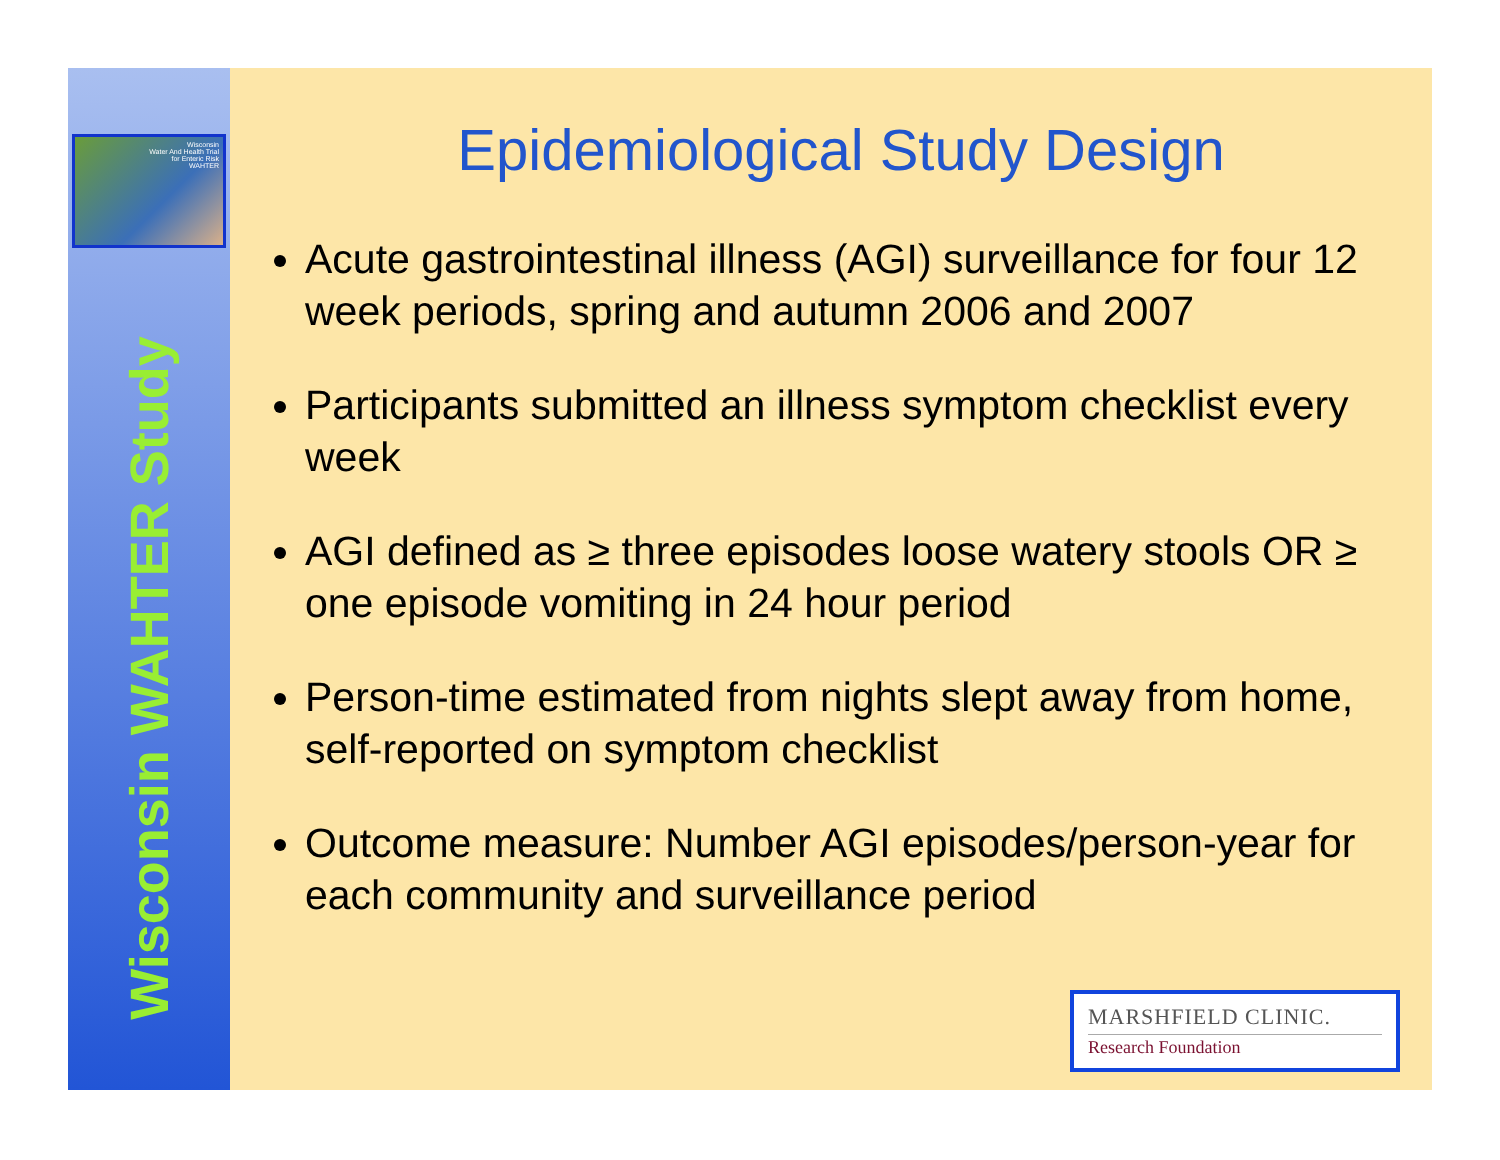Wisconsin
Water And Health Trial
for Enteric Risk
WAHTER
Wisconsin WAHTER Study
Epidemiological Study Design
Acute gastrointestinal illness (AGI) surveillance for four 12 week periods, spring and autumn 2006 and 2007
Participants submitted an illness symptom checklist every week
AGI defined as ≥ three episodes loose watery stools OR ≥ one episode vomiting in 24 hour period
Person-time estimated from nights slept away from home, self-reported on symptom checklist
Outcome measure: Number AGI episodes/person-year for each community and surveillance period
MARSHFIELD CLINIC.
Research Foundation